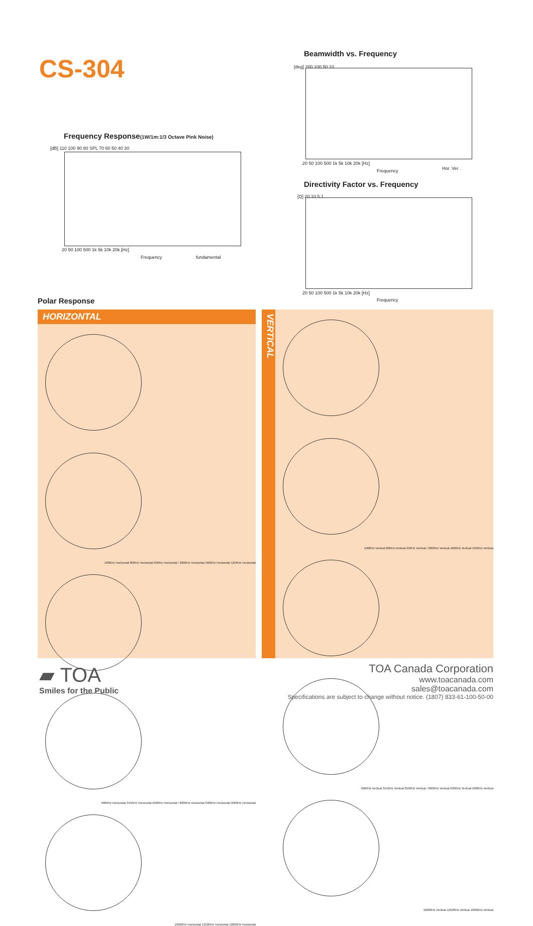CS-304
Beamwidth vs. Frequency
[deg] 200 100 50 10
20 50 100 500 1k 5k 10k 20k [Hz]
Frequency Hor. Ver.
Frequency Response(1W/1m:1/3 Octave Pink Noise)
[dB] 110 100 90 80 SPL 70 60 50 40 30
20 50 100 500 1k 5k 10k 20k [Hz]
Frequency fundamental
Directivity Factor vs. Frequency
[Q] 20 10 5 1
20 50 100 500 1k 5k 10k 20k [Hz]
Frequency
Polar Response
HORIZONTAL
1000Hz Horizontal 800Hz Horizontal 630Hz Horizontal / 2000Hz Horizontal 1600Hz Horizontal 1250Hz Horizontal
4000Hz Horizontal 3150Hz Horizontal 2500Hz Horizontal / 8000Hz Horizontal 6300Hz Horizontal 5000Hz Horizontal
16000Hz Horizontal 12500Hz Horizontal 10000Hz Horizontal
VERTICAL
1000Hz Vertical 800Hz Vertical 630Hz Vertical / 2000Hz Vertical 1600Hz Vertical 1250Hz Vertical
4000Hz Vertical 3150Hz Vertical 2500Hz Vertical / 8000Hz Vertical 6300Hz Vertical 5000Hz Vertical
16000Hz Vertical 12500Hz Vertical 10000Hz Vertical
▰ TOA
Smiles for the Public
TOA Canada Corporation
www.toacanada.com
sales@toacanada.com
Specifications are subject to change without notice. (1807) 833-61-100-50-00